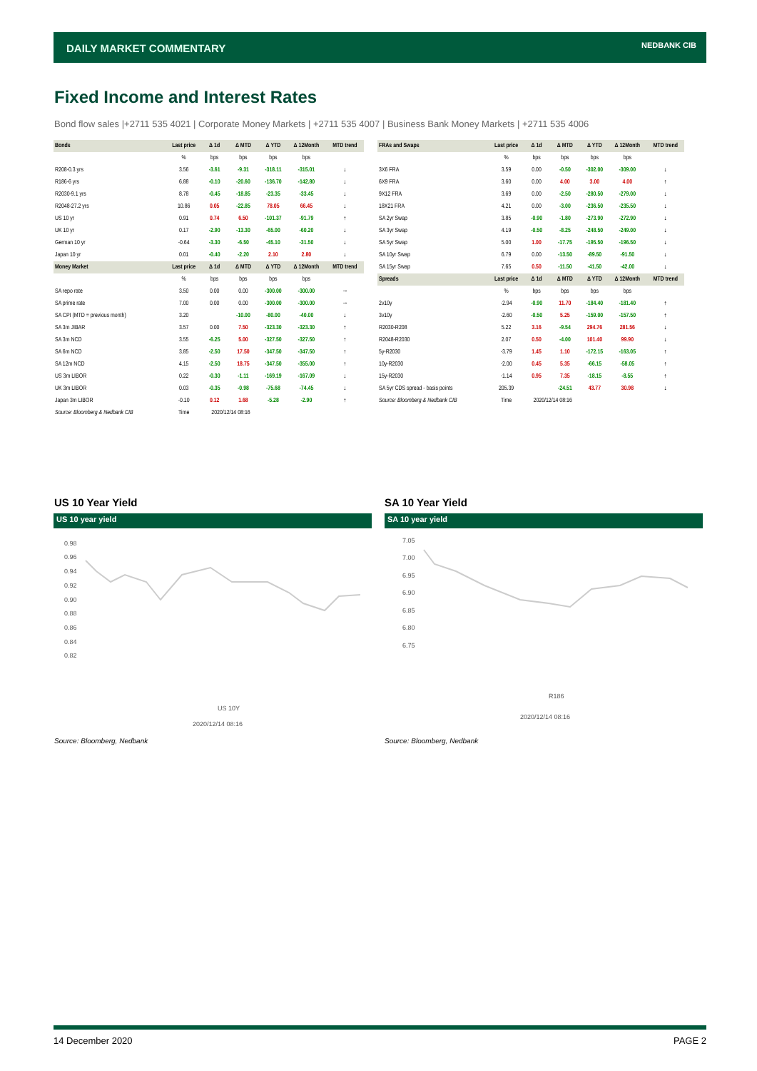DAILY MARKET COMMENTARY NEDBANK CIB
Fixed Income and Interest Rates
Bond flow sales |+2711 535 4021 | Corporate Money Markets | +2711 535 4007 | Business Bank Money Markets | +2711 535 4006
| Bonds | Last price | Δ 1d | Δ MTD | Δ YTD | Δ 12Month | MTD trend |
| --- | --- | --- | --- | --- | --- | --- |
| | % | bps | bps | bps | bps | |
| R208-0.3 yrs | 3.56 | -3.61 | -9.31 | -318.11 | -315.01 | ↓ |
| R186-6 yrs | 6.88 | -0.10 | -20.60 | -136.70 | -142.80 | ↓ |
| R2030-9.1 yrs | 8.78 | -0.45 | -18.85 | -23.35 | -33.45 | ↓ |
| R2048-27.2 yrs | 10.86 | 0.05 | -22.85 | 78.05 | 66.45 | ↓ |
| US 10 yr | 0.91 | 0.74 | 6.50 | -101.37 | -91.79 | ↑ |
| UK 10 yr | 0.17 | -2.90 | -13.30 | -65.00 | -60.20 | ↓ |
| German 10 yr | -0.64 | -3.30 | -6.50 | -45.10 | -31.50 | ↓ |
| Japan 10 yr | 0.01 | -0.40 | -2.20 | 2.10 | 2.80 | ↓ |
| Money Market | Last price | Δ 1d | Δ MTD | Δ YTD | Δ 12Month | MTD trend |
| | % | bps | bps | bps | bps | |
| SA repo rate | 3.50 | 0.00 | 0.00 | -300.00 | -300.00 | → |
| SA prime rate | 7.00 | 0.00 | 0.00 | -300.00 | -300.00 | → |
| SA CPI (MTD = previous month) | 3.20 | | -10.00 | -80.00 | -40.00 | ↓ |
| SA 3m JIBAR | 3.57 | 0.00 | 7.50 | -323.30 | -323.30 | ↑ |
| SA 3m NCD | 3.55 | -6.25 | 5.00 | -327.50 | -327.50 | ↑ |
| SA 6m NCD | 3.85 | -2.50 | 17.50 | -347.50 | -347.50 | ↑ |
| SA 12m NCD | 4.15 | -2.50 | 18.75 | -347.50 | -355.00 | ↑ |
| US 3m LIBOR | 0.22 | -0.30 | -1.11 | -169.19 | -167.09 | ↓ |
| UK 3m LIBOR | 0.03 | -0.35 | -0.98 | -75.68 | -74.45 | ↓ |
| Japan 3m LIBOR | -0.10 | 0.12 | 1.68 | -5.28 | -2.90 | ↑ |
| Source: Bloomberg & Nedbank CIB | Time | 2020/12/14 08:16 | | | | |
| FRAs and Swaps | Last price | Δ 1d | Δ MTD | Δ YTD | Δ 12Month | MTD trend |
| --- | --- | --- | --- | --- | --- | --- |
| | % | bps | bps | bps | bps | |
| 3X6 FRA | 3.59 | 0.00 | -0.50 | -302.00 | -309.00 | ↓ |
| 6X9 FRA | 3.60 | 0.00 | 4.00 | 3.00 | 4.00 | ↑ |
| 9X12 FRA | 3.69 | 0.00 | -2.50 | -280.50 | -279.00 | ↓ |
| 18X21 FRA | 4.21 | 0.00 | -3.00 | -236.50 | -235.50 | ↓ |
| SA 2yr Swap | 3.85 | -0.90 | -1.80 | -273.90 | -272.90 | ↓ |
| SA 3yr Swap | 4.19 | -0.50 | -8.25 | -248.50 | -249.00 | ↓ |
| SA 5yr Swap | 5.00 | 1.00 | -17.75 | -195.50 | -196.50 | ↓ |
| SA 10yr Swap | 6.79 | 0.00 | -13.50 | -89.50 | -91.50 | ↓ |
| SA 15yr Swap | 7.65 | 0.50 | -11.50 | -41.50 | -42.00 | ↓ |
| Spreads | Last price | Δ 1d | Δ MTD | Δ YTD | Δ 12Month | MTD trend |
| | % | bps | bps | bps | bps | |
| 2v10y | -2.94 | -0.90 | 11.70 | -184.40 | -181.40 | ↑ |
| 3v10y | -2.60 | -0.50 | 5.25 | -159.00 | -157.50 | ↑ |
| R2030-R208 | 5.22 | 3.16 | -9.54 | 294.76 | 281.56 | ↓ |
| R2048-R2030 | 2.07 | 0.50 | -4.00 | 101.40 | 99.90 | ↓ |
| 5y-R2030 | -3.79 | 1.45 | 1.10 | -172.15 | -163.05 | ↑ |
| 10y-R2030 | -2.00 | 0.45 | 5.35 | -66.15 | -58.05 | ↑ |
| 15y-R2030 | -1.14 | 0.95 | 7.35 | -18.15 | -8.55 | ↑ |
| SA 5yr CDS spread - basis points | 205.39 | | -24.51 | 43.77 | 30.98 | ↓ |
| Source: Bloomberg & Nedbank CIB | Time | 2020/12/14 08:16 | | | | |
US 10 Year Yield
US 10 year yield
0.98
0.96
0.94
0.92
0.90
0.88
0.86
0.84
0.82
US 10Y
2020/12/14 08:16
SA 10 Year Yield
SA 10 year yield
7.05
7.00
6.95
6.90
6.85
6.80
6.75
R186
2020/12/14 08:16
Source: Bloomberg, Nedbank Source: Bloomberg, Nedbank
14 December 2020 PAGE 2